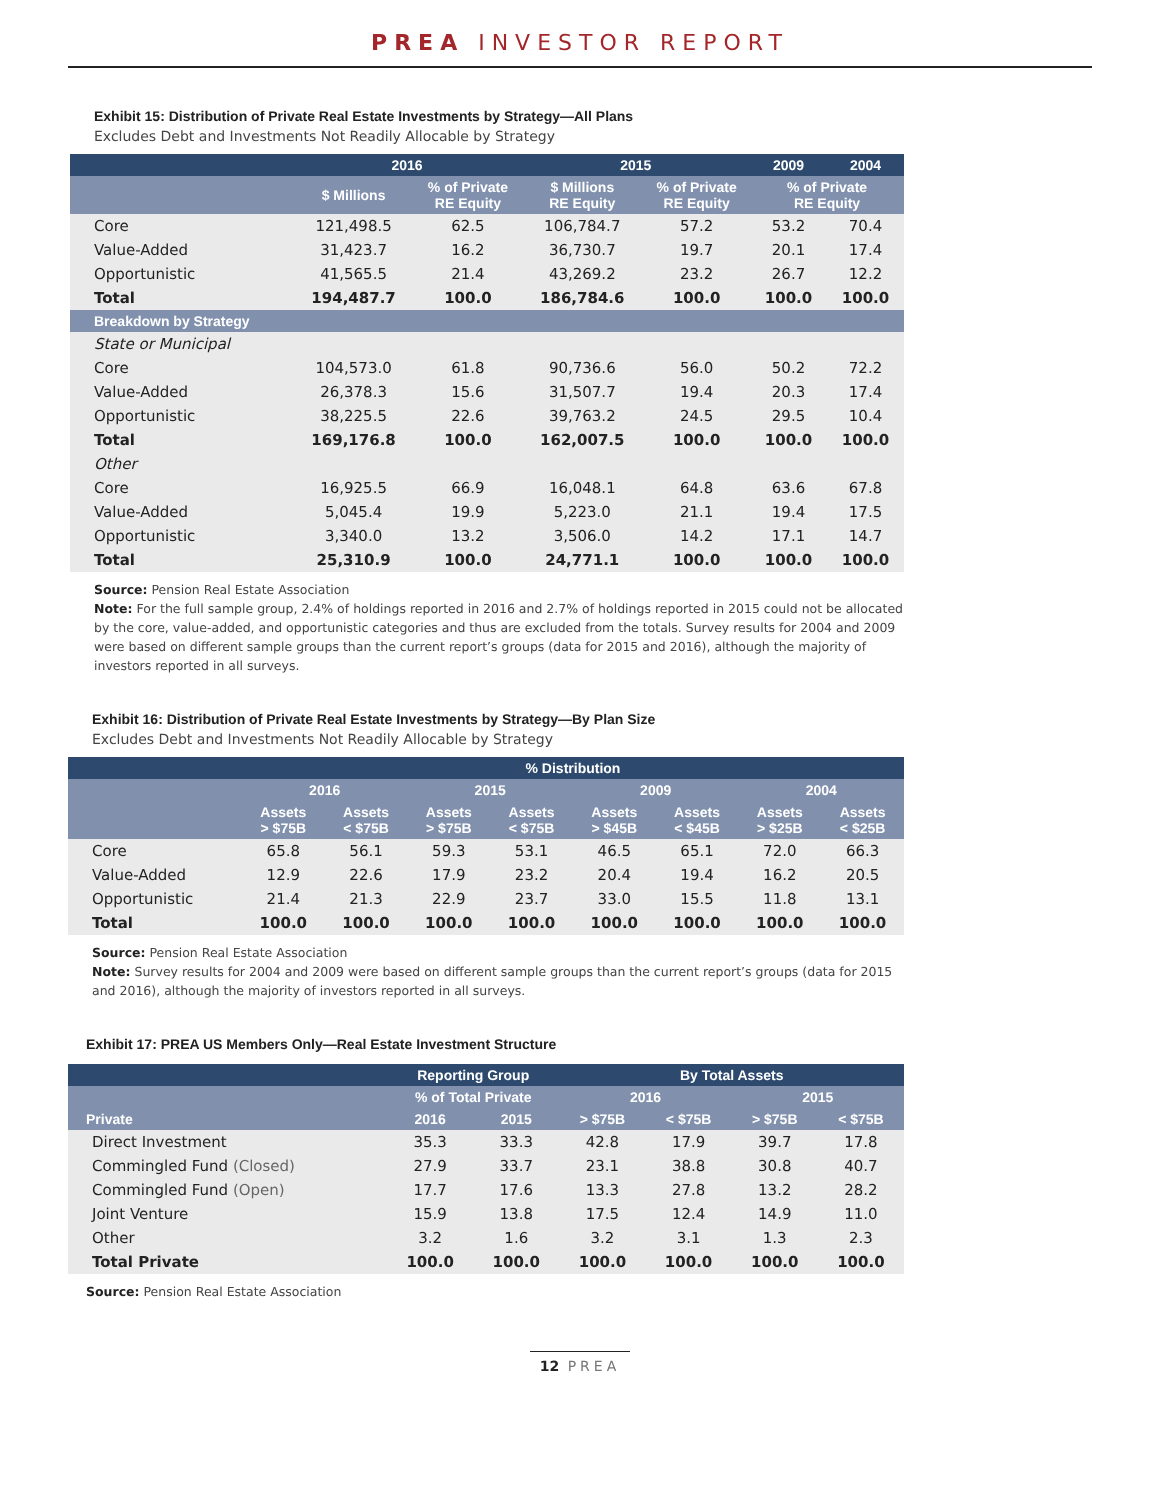PREA INVESTOR REPORT
Exhibit 15: Distribution of Private Real Estate Investments by Strategy—All Plans
Excludes Debt and Investments Not Readily Allocable by Strategy
| | 2016 | | 2015 | | 2009 | 2004 |
| --- | --- | --- | --- | --- | --- | --- |
| | $ Millions | % of Private RE Equity | $ Millions RE Equity | % of Private RE Equity | % of Private RE Equity | |
| Core | 121,498.5 | 62.5 | 106,784.7 | 57.2 | 53.2 | 70.4 |
| Value-Added | 31,423.7 | 16.2 | 36,730.7 | 19.7 | 20.1 | 17.4 |
| Opportunistic | 41,565.5 | 21.4 | 43,269.2 | 23.2 | 26.7 | 12.2 |
| Total | 194,487.7 | 100.0 | 186,784.6 | 100.0 | 100.0 | 100.0 |
| Breakdown by Strategy | | | | | | |
| State or Municipal | | | | | | |
| Core | 104,573.0 | 61.8 | 90,736.6 | 56.0 | 50.2 | 72.2 |
| Value-Added | 26,378.3 | 15.6 | 31,507.7 | 19.4 | 20.3 | 17.4 |
| Opportunistic | 38,225.5 | 22.6 | 39,763.2 | 24.5 | 29.5 | 10.4 |
| Total | 169,176.8 | 100.0 | 162,007.5 | 100.0 | 100.0 | 100.0 |
| Other | | | | | | |
| Core | 16,925.5 | 66.9 | 16,048.1 | 64.8 | 63.6 | 67.8 |
| Value-Added | 5,045.4 | 19.9 | 5,223.0 | 21.1 | 19.4 | 17.5 |
| Opportunistic | 3,340.0 | 13.2 | 3,506.0 | 14.2 | 17.1 | 14.7 |
| Total | 25,310.9 | 100.0 | 24,771.1 | 100.0 | 100.0 | 100.0 |
Source: Pension Real Estate Association
Note: For the full sample group, 2.4% of holdings reported in 2016 and 2.7% of holdings reported in 2015 could not be allocated by the core, value-added, and opportunistic categories and thus are excluded from the totals. Survey results for 2004 and 2009 were based on different sample groups than the current report’s groups (data for 2015 and 2016), although the majority of investors reported in all surveys.
Exhibit 16: Distribution of Private Real Estate Investments by Strategy—By Plan Size
Excludes Debt and Investments Not Readily Allocable by Strategy
| | % Distribution | | | | | | | |
| --- | --- | --- | --- | --- | --- | --- | --- | --- |
| | 2016 | | 2015 | | 2009 | | 2004 | |
| | Assets > $75B | Assets < $75B | Assets > $75B | Assets < $75B | Assets > $45B | Assets < $45B | Assets > $25B | Assets < $25B |
| Core | 65.8 | 56.1 | 59.3 | 53.1 | 46.5 | 65.1 | 72.0 | 66.3 |
| Value-Added | 12.9 | 22.6 | 17.9 | 23.2 | 20.4 | 19.4 | 16.2 | 20.5 |
| Opportunistic | 21.4 | 21.3 | 22.9 | 23.7 | 33.0 | 15.5 | 11.8 | 13.1 |
| Total | 100.0 | 100.0 | 100.0 | 100.0 | 100.0 | 100.0 | 100.0 | 100.0 |
Source: Pension Real Estate Association
Note: Survey results for 2004 and 2009 were based on different sample groups than the current report’s groups (data for 2015 and 2016), although the majority of investors reported in all surveys.
Exhibit 17: PREA US Members Only—Real Estate Investment Structure
| | Reporting Group | | By Total Assets | | | |
| --- | --- | --- | --- | --- | --- | --- |
| | % of Total Private | | 2016 | | 2015 | |
| Private | 2016 | 2015 | > $75B | < $75B | > $75B | < $75B |
| Direct Investment | 35.3 | 33.3 | 42.8 | 17.9 | 39.7 | 17.8 |
| Commingled Fund (Closed) | 27.9 | 33.7 | 23.1 | 38.8 | 30.8 | 40.7 |
| Commingled Fund (Open) | 17.7 | 17.6 | 13.3 | 27.8 | 13.2 | 28.2 |
| Joint Venture | 15.9 | 13.8 | 17.5 | 12.4 | 14.9 | 11.0 |
| Other | 3.2 | 1.6 | 3.2 | 3.1 | 1.3 | 2.3 |
| Total Private | 100.0 | 100.0 | 100.0 | 100.0 | 100.0 | 100.0 |
Source: Pension Real Estate Association
12 PREA